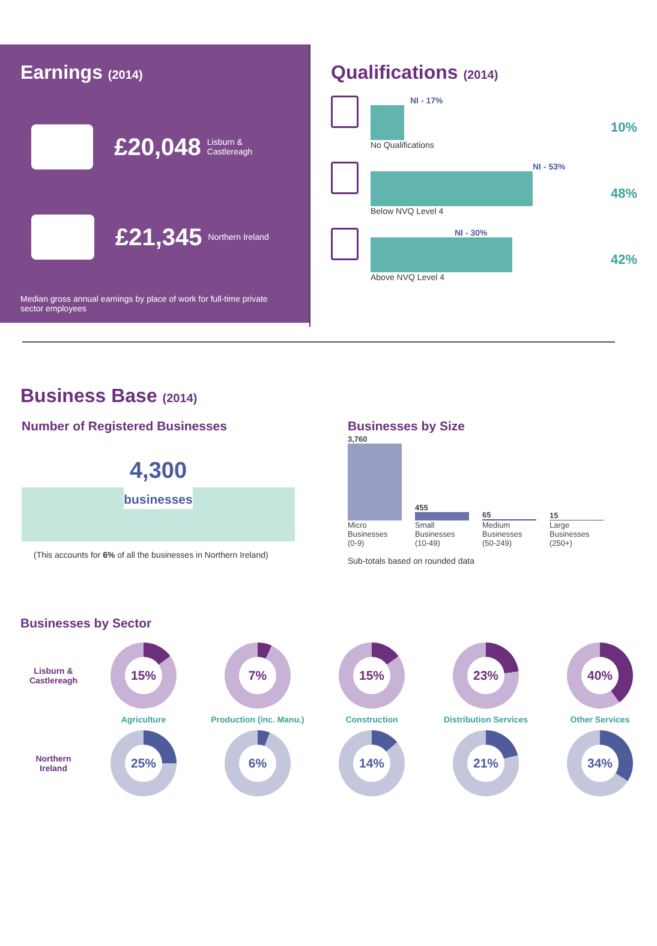Earnings (2014)
£20,048 Lisburn & Castlereagh
£21,345 Northern Ireland
Median gross annual earnings by place of work for full-time private sector employees
Qualifications (2014)
NI - 17%
No Qualifications
10%
NI - 53%
Below NVQ Level 4
48%
NI - 30%
Above NVQ Level 4
42%
Business Base (2014)
Number of Registered Businesses
4,300
businesses
(This accounts for 6% of all the businesses in Northern Ireland)
Businesses by Size
3,760
Micro
Businesses
(0-9)
455
Small
Businesses
(10-49)
65
Medium
Businesses
(50-249)
15
Large
Businesses
(250+)
Sub-totals based on rounded data
Businesses by Sector
Lisburn &
Castlereagh
15%
7%
15%
23%
40%
Agriculture
Production (inc. Manu.)
Construction
Distribution Services
Other Services
Northern
Ireland
25%
6%
14%
21%
34%